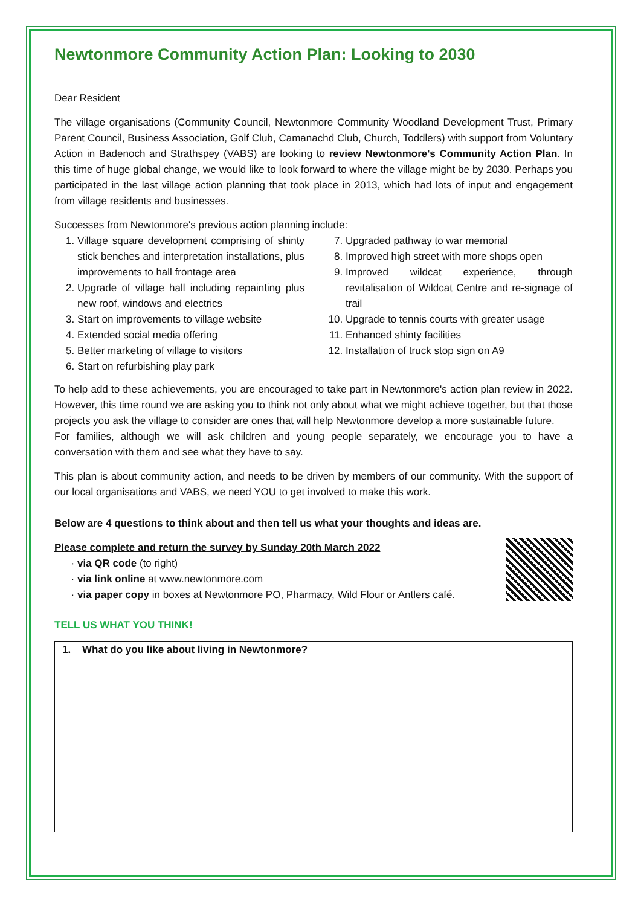Newtonmore Community Action Plan: Looking to 2030
Dear Resident
The village organisations (Community Council, Newtonmore Community Woodland Development Trust, Primary Parent Council, Business Association, Golf Club, Camanachd Club, Church, Toddlers) with support from Voluntary Action in Badenoch and Strathspey (VABS) are looking to review Newtonmore's Community Action Plan. In this time of huge global change, we would like to look forward to where the village might be by 2030. Perhaps you participated in the last village action planning that took place in 2013, which had lots of input and engagement from village residents and businesses.
Successes from Newtonmore's previous action planning include:
1. Village square development comprising of shinty stick benches and interpretation installations, plus improvements to hall frontage area
2. Upgrade of village hall including repainting plus new roof, windows and electrics
3. Start on improvements to village website
4. Extended social media offering
5. Better marketing of village to visitors
6. Start on refurbishing play park
7. Upgraded pathway to war memorial
8. Improved high street with more shops open
9. Improved wildcat experience, through revitalisation of Wildcat Centre and re-signage of trail
10. Upgrade to tennis courts with greater usage
11. Enhanced shinty facilities
12. Installation of truck stop sign on A9
To help add to these achievements, you are encouraged to take part in Newtonmore's action plan review in 2022. However, this time round we are asking you to think not only about what we might achieve together, but that those projects you ask the village to consider are ones that will help Newtonmore develop a more sustainable future.
For families, although we will ask children and young people separately, we encourage you to have a conversation with them and see what they have to say.
This plan is about community action, and needs to be driven by members of our community. With the support of our local organisations and VABS, we need YOU to get involved to make this work.
Below are 4 questions to think about and then tell us what your thoughts and ideas are.
Please complete and return the survey by Sunday 20th March 2022
via QR code (to right)
via link online at www.newtonmore.com
via paper copy in boxes at Newtonmore PO, Pharmacy, Wild Flour or Antlers café.
TELL US WHAT YOU THINK!
1. What do you like about living in Newtonmore?